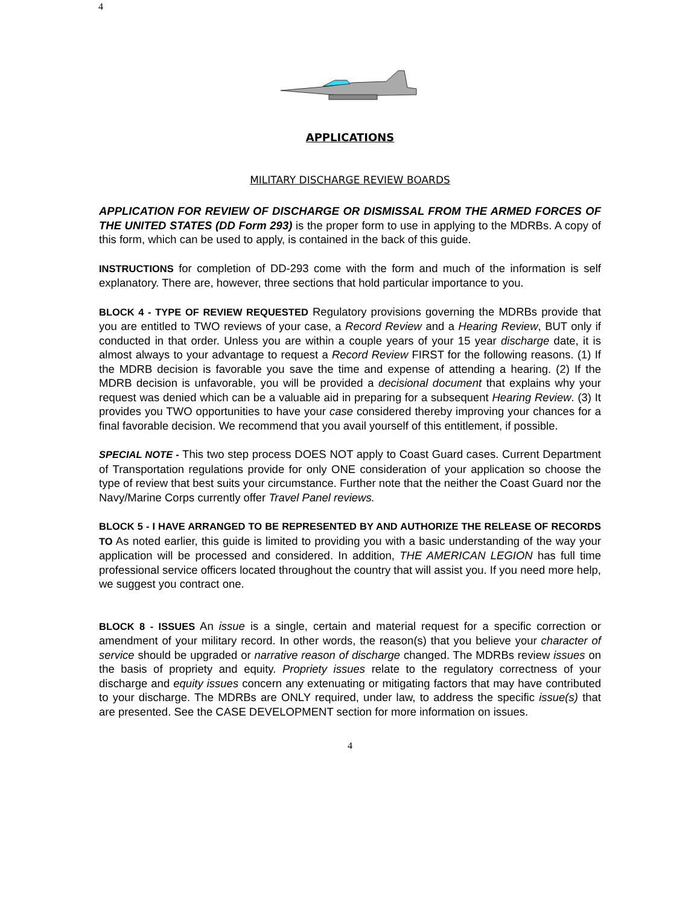4
APPLICATIONS
MILITARY DISCHARGE REVIEW BOARDS
APPLICATION FOR REVIEW OF DISCHARGE OR DISMISSAL FROM THE ARMED FORCES OF THE UNITED STATES (DD Form 293) is the proper form to use in applying to the MDRBs. A copy of this form, which can be used to apply, is contained in the back of this guide.
INSTRUCTIONS for completion of DD-293 come with the form and much of the information is self explanatory. There are, however, three sections that hold particular importance to you.
BLOCK 4 - TYPE OF REVIEW REQUESTED Regulatory provisions governing the MDRBs provide that you are entitled to TWO reviews of your case, a Record Review and a Hearing Review, BUT only if conducted in that order. Unless you are within a couple years of your 15 year discharge date, it is almost always to your advantage to request a Record Review FIRST for the following reasons. (1) If the MDRB decision is favorable you save the time and expense of attending a hearing. (2) If the MDRB decision is unfavorable, you will be provided a decisional document that explains why your request was denied which can be a valuable aid in preparing for a subsequent Hearing Review. (3) It provides you TWO opportunities to have your case considered thereby improving your chances for a final favorable decision. We recommend that you avail yourself of this entitlement, if possible.
SPECIAL NOTE - This two step process DOES NOT apply to Coast Guard cases. Current Department of Transportation regulations provide for only ONE consideration of your application so choose the type of review that best suits your circumstance. Further note that the neither the Coast Guard nor the Navy/Marine Corps currently offer Travel Panel reviews.
BLOCK 5 - I HAVE ARRANGED TO BE REPRESENTED BY AND AUTHORIZE THE RELEASE OF RECORDS TO As noted earlier, this guide is limited to providing you with a basic understanding of the way your application will be processed and considered. In addition, THE AMERICAN LEGION has full time professional service officers located throughout the country that will assist you. If you need more help, we suggest you contract one.
BLOCK 8 - ISSUES An issue is a single, certain and material request for a specific correction or amendment of your military record. In other words, the reason(s) that you believe your character of service should be upgraded or narrative reason of discharge changed. The MDRBs review issues on the basis of propriety and equity. Propriety issues relate to the regulatory correctness of your discharge and equity issues concern any extenuating or mitigating factors that may have contributed to your discharge. The MDRBs are ONLY required, under law, to address the specific issue(s) that are presented. See the CASE DEVELOPMENT section for more information on issues.
4